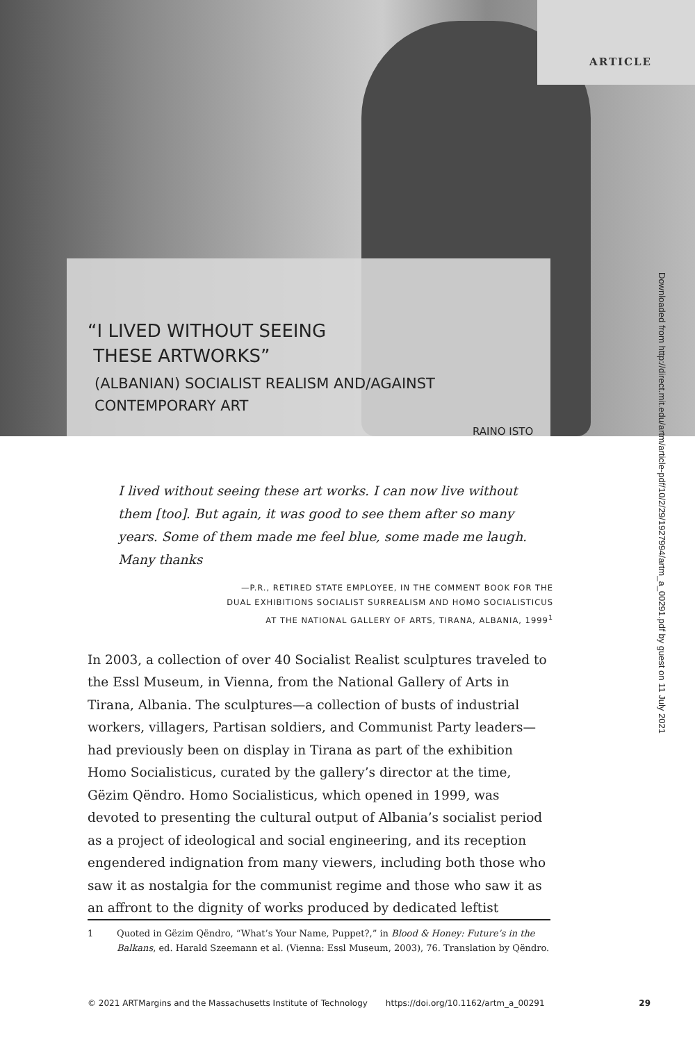ARTICLE
“I LIVED WITHOUT SEEING
THESE ARTWORKS”
(ALBANIAN) SOCIALIST REALISM AND/AGAINST
CONTEMPORARY ART
RAINO ISTO
Downloaded from http://direct.mit.edu/artm/article-pdf/10/2/29/1927994/artm_a_00291.pdf by guest on 11 July 2021
I lived without seeing these art works. I can now live without them [too]. But again, it was good to see them after so many years. Some of them made me feel blue, some made me laugh. Many thanks
—P.R., RETIRED STATE EMPLOYEE, IN THE COMMENT BOOK FOR THE
DUAL EXHIBITIONS SOCIALIST SURREALISM AND HOMO SOCIALISTICUS
AT THE NATIONAL GALLERY OF ARTS, TIRANA, ALBANIA, 1999<sup>1</sup>
In 2003, a collection of over 40 Socialist Realist sculptures traveled to the Essl Museum, in Vienna, from the National Gallery of Arts in Tirana, Albania. The sculptures—a collection of busts of industrial workers, villagers, Partisan soldiers, and Communist Party leaders—had previously been on display in Tirana as part of the exhibition Homo Socialisticus, curated by the gallery’s director at the time, Gëzim Qëndro. Homo Socialisticus, which opened in 1999, was devoted to presenting the cultural output of Albania’s socialist period as a project of ideological and social engineering, and its reception engendered indignation from many viewers, including both those who saw it as nostalgia for the communist regime and those who saw it as an affront to the dignity of works produced by dedicated leftist
1 Quoted in Gëzim Qëndro, “What’s Your Name, Puppet?,” in Blood & Honey: Future’s in the Balkans, ed. Harald Szeemann et al. (Vienna: Essl Museum, 2003), 76. Translation by Qëndro.
© 2021 ARTMargins and the Massachusetts Institute of Technology https://doi.org/10.1162/artm_a_00291 29